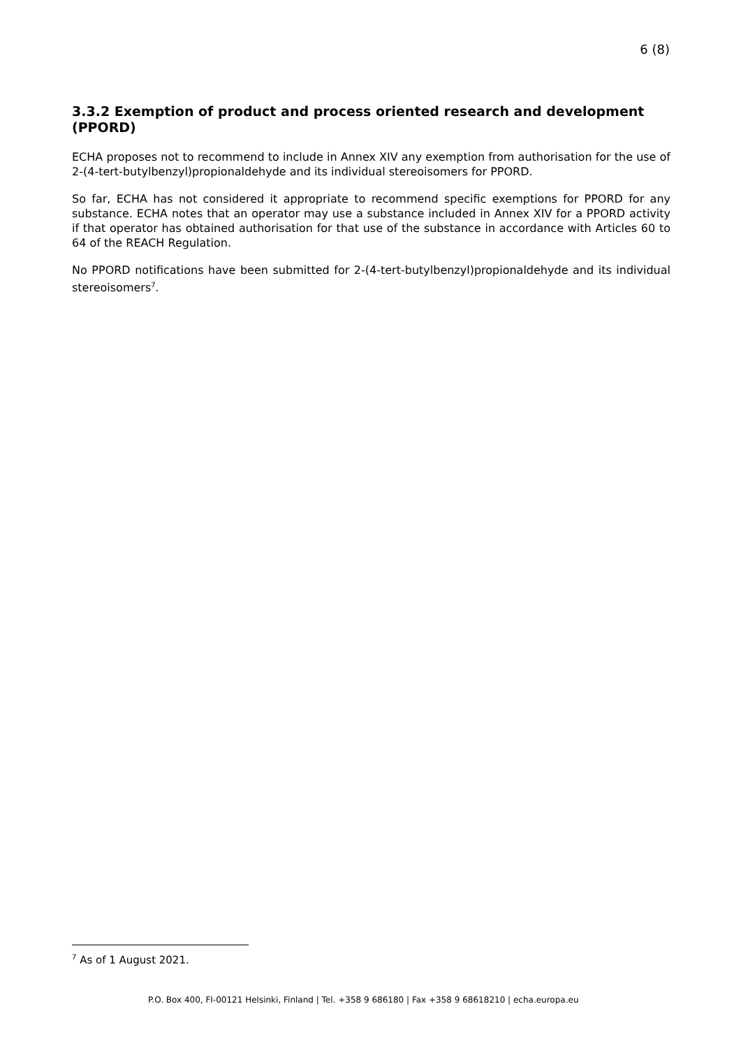6 (8)
3.3.2 Exemption of product and process oriented research and development (PPORD)
ECHA proposes not to recommend to include in Annex XIV any exemption from authorisation for the use of 2-(4-tert-butylbenzyl)propionaldehyde and its individual stereoisomers for PPORD.
So far, ECHA has not considered it appropriate to recommend specific exemptions for PPORD for any substance. ECHA notes that an operator may use a substance included in Annex XIV for a PPORD activity if that operator has obtained authorisation for that use of the substance in accordance with Articles 60 to 64 of the REACH Regulation.
No PPORD notifications have been submitted for 2-(4-tert-butylbenzyl)propionaldehyde and its individual stereoisomers<sup>7</sup>.
<sup>7</sup> As of 1 August 2021.
P.O. Box 400, FI-00121 Helsinki, Finland | Tel. +358 9 686180 | Fax +358 9 68618210 | echa.europa.eu